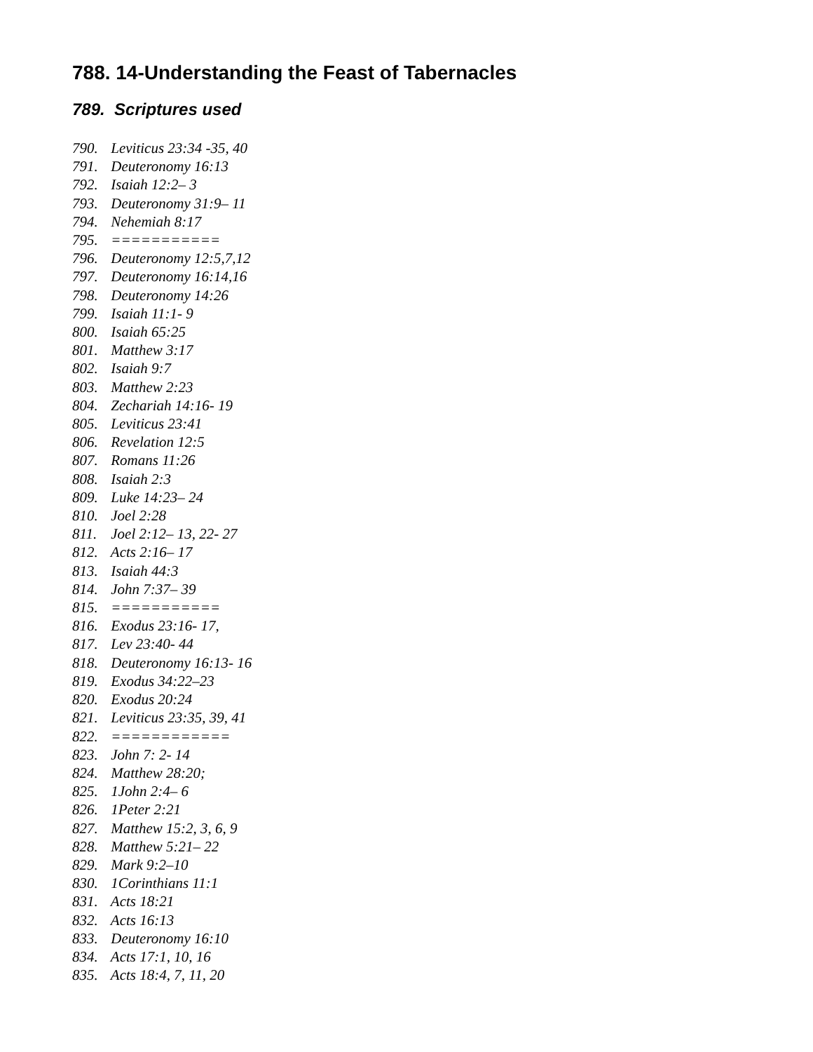788. 14-Understanding the Feast of Tabernacles
789. Scriptures used
790. Leviticus 23:34 -35, 40
791. Deuteronomy 16:13
792. Isaiah 12:2– 3
793. Deuteronomy 31:9– 11
794. Nehemiah 8:17
795. ===========
796. Deuteronomy 12:5,7,12
797. Deuteronomy 16:14,16
798. Deuteronomy 14:26
799. Isaiah 11:1- 9
800. Isaiah 65:25
801. Matthew 3:17
802. Isaiah 9:7
803. Matthew 2:23
804. Zechariah 14:16- 19
805. Leviticus 23:41
806. Revelation 12:5
807. Romans 11:26
808. Isaiah 2:3
809. Luke 14:23– 24
810. Joel 2:28
811. Joel 2:12– 13, 22- 27
812. Acts 2:16– 17
813. Isaiah 44:3
814. John 7:37– 39
815. ===========
816. Exodus 23:16- 17,
817. Lev 23:40- 44
818. Deuteronomy 16:13- 16
819. Exodus 34:22–23
820. Exodus 20:24
821. Leviticus 23:35, 39, 41
822. ============
823. John 7: 2- 14
824. Matthew 28:20;
825. 1John 2:4– 6
826. 1Peter 2:21
827. Matthew 15:2, 3, 6, 9
828. Matthew 5:21– 22
829. Mark 9:2–10
830. 1Corinthians 11:1
831. Acts 18:21
832. Acts 16:13
833. Deuteronomy 16:10
834. Acts 17:1, 10, 16
835. Acts 18:4, 7, 11, 20